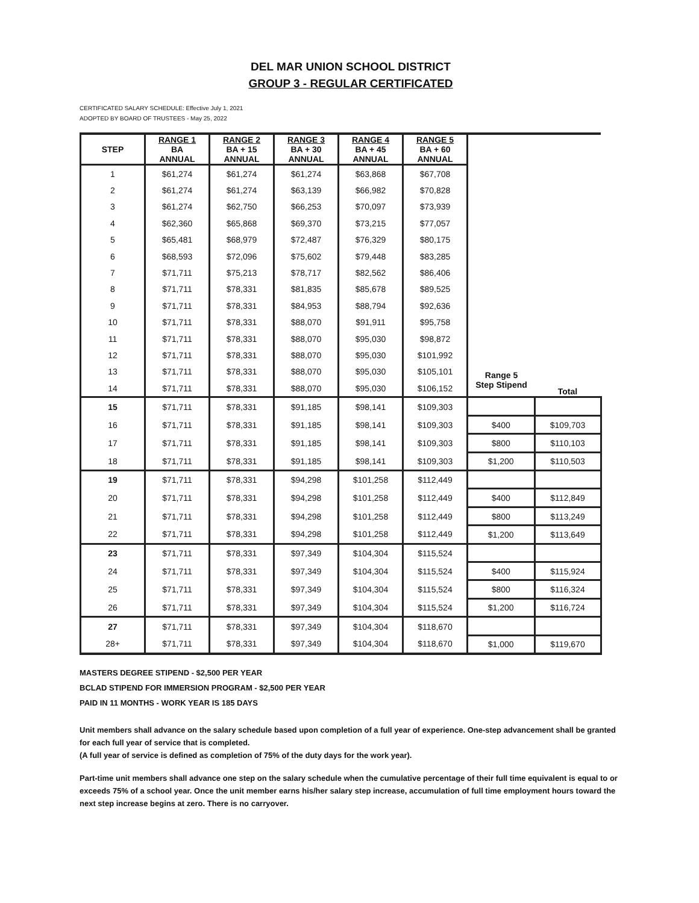DEL MAR UNION SCHOOL DISTRICT
GROUP 3 - REGULAR CERTIFICATED
CERTIFICATED SALARY SCHEDULE: Effective July 1, 2021
ADOPTED BY BOARD OF TRUSTEES - May 25, 2022
| STEP | RANGE 1 BA ANNUAL | RANGE 2 BA + 15 ANNUAL | RANGE 3 BA + 30 ANNUAL | RANGE 4 BA + 45 ANNUAL | RANGE 5 BA + 60 ANNUAL | | |
| --- | --- | --- | --- | --- | --- | --- | --- |
| 1 | $61,274 | $61,274 | $61,274 | $63,868 | $67,708 | | |
| 2 | $61,274 | $61,274 | $63,139 | $66,982 | $70,828 | | |
| 3 | $61,274 | $62,750 | $66,253 | $70,097 | $73,939 | | |
| 4 | $62,360 | $65,868 | $69,370 | $73,215 | $77,057 | | |
| 5 | $65,481 | $68,979 | $72,487 | $76,329 | $80,175 | | |
| 6 | $68,593 | $72,096 | $75,602 | $79,448 | $83,285 | | |
| 7 | $71,711 | $75,213 | $78,717 | $82,562 | $86,406 | | |
| 8 | $71,711 | $78,331 | $81,835 | $85,678 | $89,525 | | |
| 9 | $71,711 | $78,331 | $84,953 | $88,794 | $92,636 | | |
| 10 | $71,711 | $78,331 | $88,070 | $91,911 | $95,758 | | |
| 11 | $71,711 | $78,331 | $88,070 | $95,030 | $98,872 | | |
| 12 | $71,711 | $78,331 | $88,070 | $95,030 | $101,992 | | |
| 13 | $71,711 | $78,331 | $88,070 | $95,030 | $105,101 | Range 5 Step Stipend | Total |
| 14 | $71,711 | $78,331 | $88,070 | $95,030 | $106,152 | | |
| 15 | $71,711 | $78,331 | $91,185 | $98,141 | $109,303 | | |
| 16 | $71,711 | $78,331 | $91,185 | $98,141 | $109,303 | $400 | $109,703 |
| 17 | $71,711 | $78,331 | $91,185 | $98,141 | $109,303 | $800 | $110,103 |
| 18 | $71,711 | $78,331 | $91,185 | $98,141 | $109,303 | $1,200 | $110,503 |
| 19 | $71,711 | $78,331 | $94,298 | $101,258 | $112,449 | | |
| 20 | $71,711 | $78,331 | $94,298 | $101,258 | $112,449 | $400 | $112,849 |
| 21 | $71,711 | $78,331 | $94,298 | $101,258 | $112,449 | $800 | $113,249 |
| 22 | $71,711 | $78,331 | $94,298 | $101,258 | $112,449 | $1,200 | $113,649 |
| 23 | $71,711 | $78,331 | $97,349 | $104,304 | $115,524 | | |
| 24 | $71,711 | $78,331 | $97,349 | $104,304 | $115,524 | $400 | $115,924 |
| 25 | $71,711 | $78,331 | $97,349 | $104,304 | $115,524 | $800 | $116,324 |
| 26 | $71,711 | $78,331 | $97,349 | $104,304 | $115,524 | $1,200 | $116,724 |
| 27 | $71,711 | $78,331 | $97,349 | $104,304 | $118,670 | | |
| 28+ | $71,711 | $78,331 | $97,349 | $104,304 | $118,670 | $1,000 | $119,670 |
MASTERS DEGREE STIPEND - $2,500 PER YEAR
BCLAD STIPEND FOR IMMERSION PROGRAM - $2,500 PER YEAR
PAID IN 11 MONTHS - WORK YEAR IS 185 DAYS
Unit members shall advance on the salary schedule based upon completion of a full year of experience. One-step advancement shall be granted for each full year of service that is completed.
(A full year of service is defined as completion of 75% of the duty days for the work year).
Part-time unit members shall advance one step on the salary schedule when the cumulative percentage of their full time equivalent is equal to or exceeds 75% of a school year. Once the unit member earns his/her salary step increase, accumulation of full time employment hours toward the next step increase begins at zero. There is no carryover.